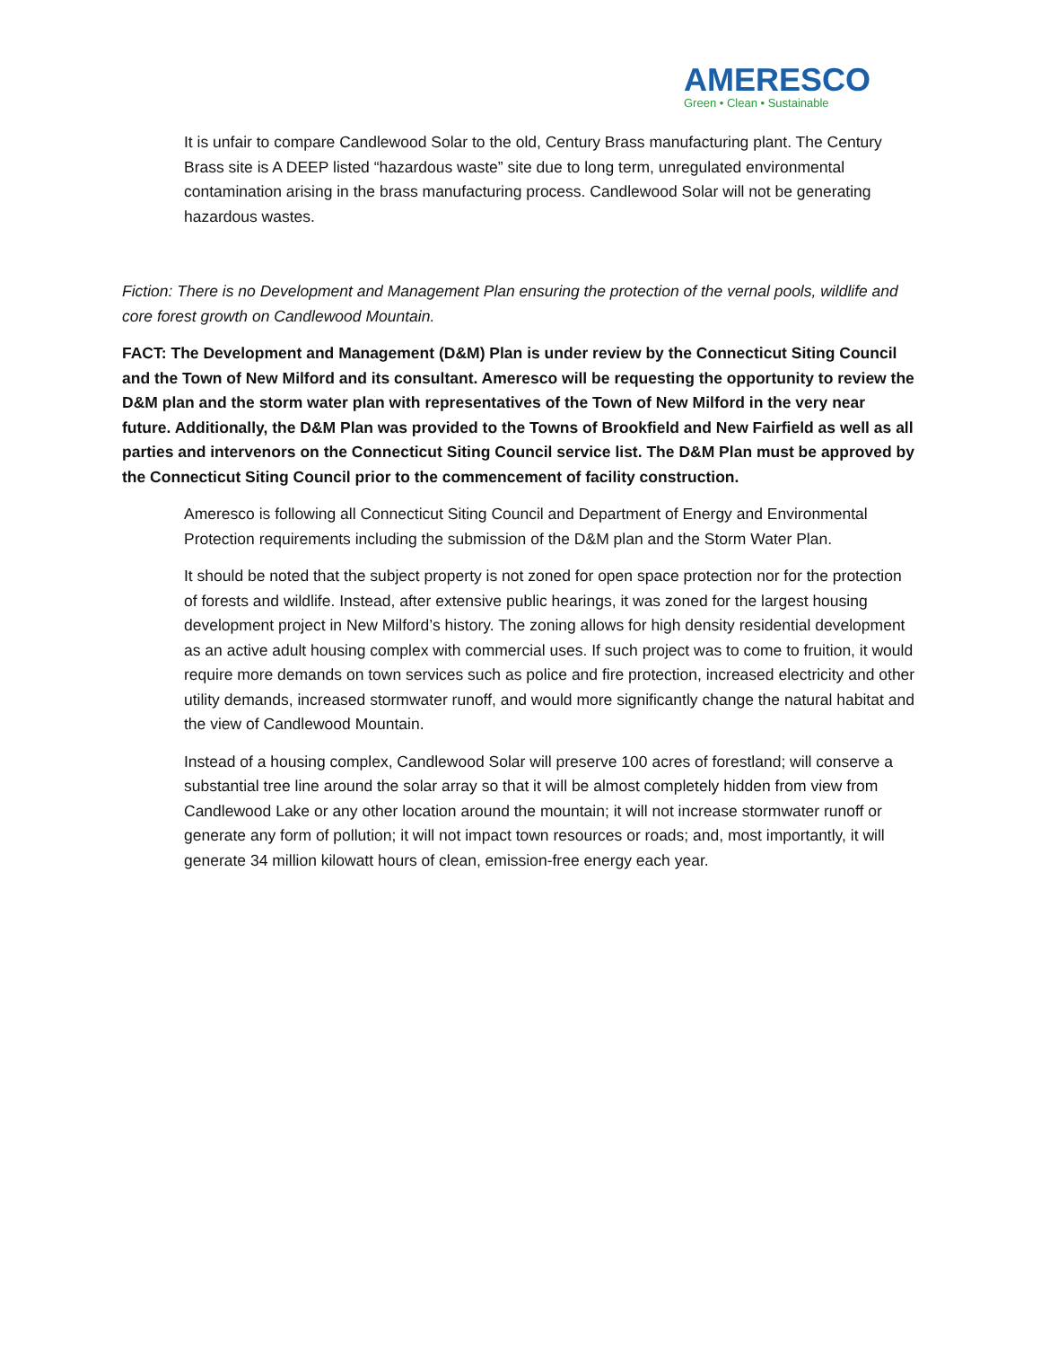AMERESCO
Green • Clean • Sustainable
It is unfair to compare Candlewood Solar to the old, Century Brass manufacturing plant. The Century Brass site is A DEEP listed “hazardous waste” site due to long term, unregulated environmental contamination arising in the brass manufacturing process. Candlewood Solar will not be generating hazardous wastes.
Fiction: There is no Development and Management Plan ensuring the protection of the vernal pools, wildlife and core forest growth on Candlewood Mountain.
FACT: The Development and Management (D&M) Plan is under review by the Connecticut Siting Council and the Town of New Milford and its consultant. Ameresco will be requesting the opportunity to review the D&M plan and the storm water plan with representatives of the Town of New Milford in the very near future. Additionally, the D&M Plan was provided to the Towns of Brookfield and New Fairfield as well as all parties and intervenors on the Connecticut Siting Council service list. The D&M Plan must be approved by the Connecticut Siting Council prior to the commencement of facility construction.
Ameresco is following all Connecticut Siting Council and Department of Energy and Environmental Protection requirements including the submission of the D&M plan and the Storm Water Plan.
It should be noted that the subject property is not zoned for open space protection nor for the protection of forests and wildlife. Instead, after extensive public hearings, it was zoned for the largest housing development project in New Milford’s history. The zoning allows for high density residential development as an active adult housing complex with commercial uses. If such project was to come to fruition, it would require more demands on town services such as police and fire protection, increased electricity and other utility demands, increased stormwater runoff, and would more significantly change the natural habitat and the view of Candlewood Mountain.
Instead of a housing complex, Candlewood Solar will preserve 100 acres of forestland; will conserve a substantial tree line around the solar array so that it will be almost completely hidden from view from Candlewood Lake or any other location around the mountain; it will not increase stormwater runoff or generate any form of pollution; it will not impact town resources or roads; and, most importantly, it will generate 34 million kilowatt hours of clean, emission-free energy each year.